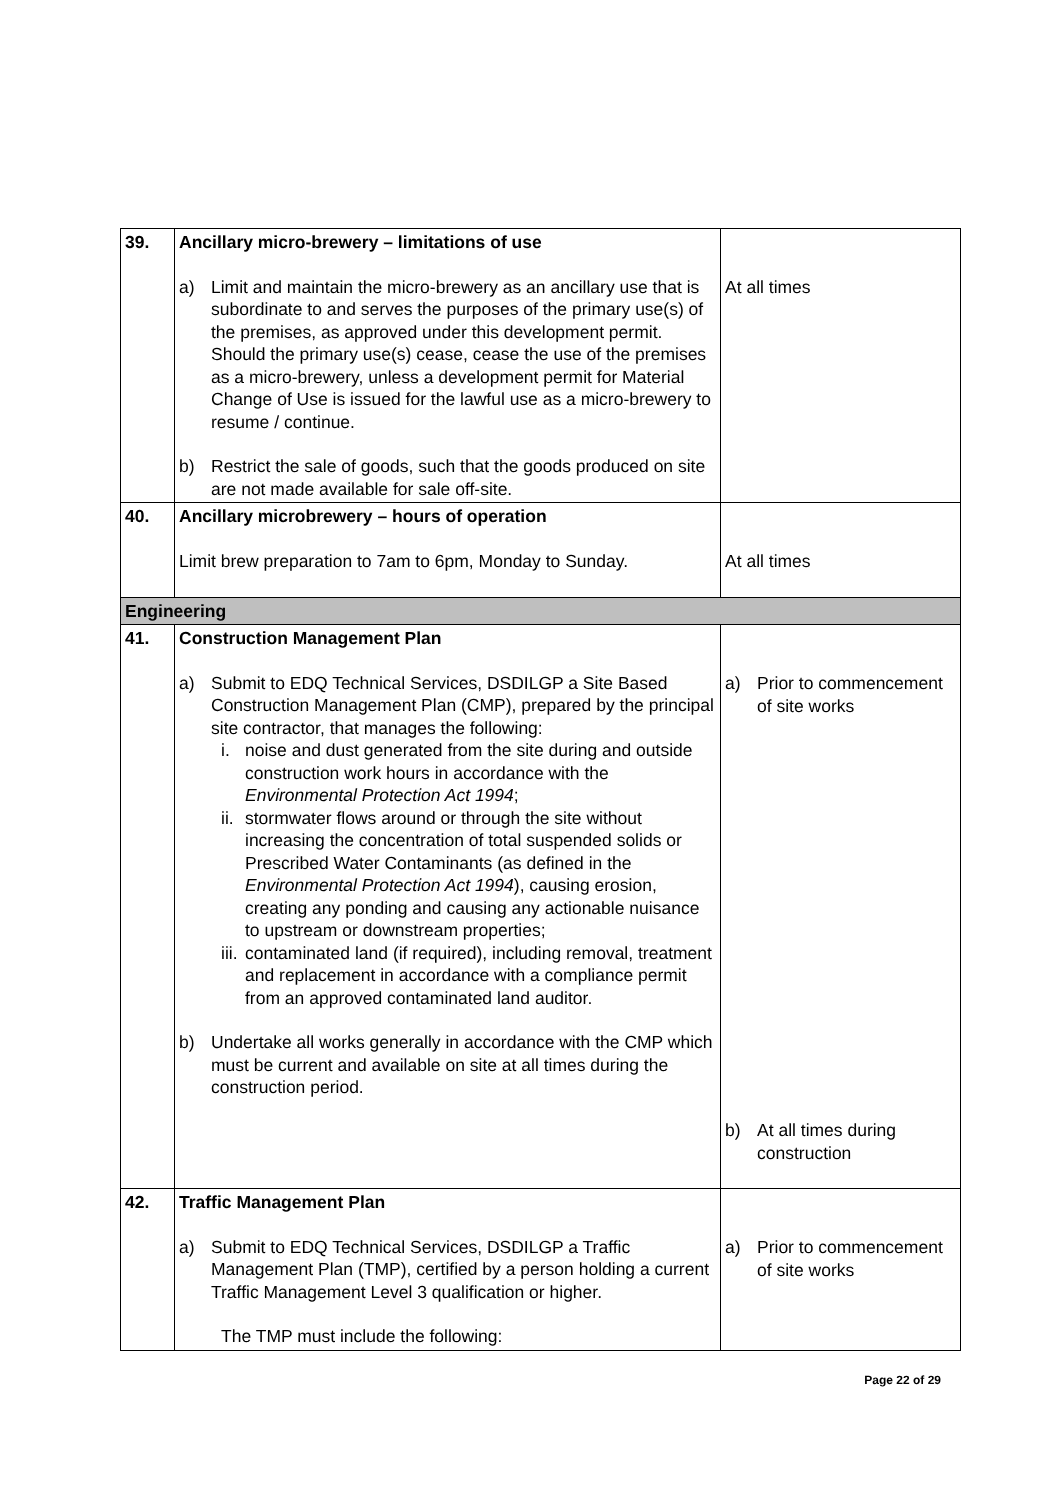| 39. | Ancillary micro-brewery – limitations of use a) Limit and maintain the micro-brewery as an ancillary use that is subordinate to and serves the purposes of the primary use(s) of the premises, as approved under this development permit. Should the primary use(s) cease, cease the use of the premises as a micro-brewery, unless a development permit for Material Change of Use is issued for the lawful use as a micro-brewery to resume / continue. b) Restrict the sale of goods, such that the goods produced on site are not made available for sale off-site. | At all times |
| 40. | Ancillary microbrewery – hours of operation Limit brew preparation to 7am to 6pm, Monday to Sunday. | At all times |
| Engineering | | |
| 41. | Construction Management Plan a) Submit to EDQ Technical Services, DSDILGP a Site Based Construction Management Plan (CMP), prepared by the principal site contractor, that manages the following: i. noise and dust generated from the site during and outside construction work hours in accordance with the Environmental Protection Act 1994 ; ii. stormwater flows around or through the site without increasing the concentration of total suspended solids or Prescribed Water Contaminants (as defined in the Environmental Protection Act 1994 ), causing erosion, creating any ponding and causing any actionable nuisance to upstream or downstream properties; iii. contaminated land (if required), including removal, treatment and replacement in accordance with a compliance permit from an approved contaminated land auditor. b) Undertake all works generally in accordance with the CMP which must be current and available on site at all times during the construction period. | a) Prior to commencement of site works b) At all times during construction |
| 42. | Traffic Management Plan a) Submit to EDQ Technical Services, DSDILGP a Traffic Management Plan (TMP), certified by a person holding a current Traffic Management Level 3 qualification or higher. The TMP must include the following: | a) Prior to commencement of site works |
Page 22 of 29